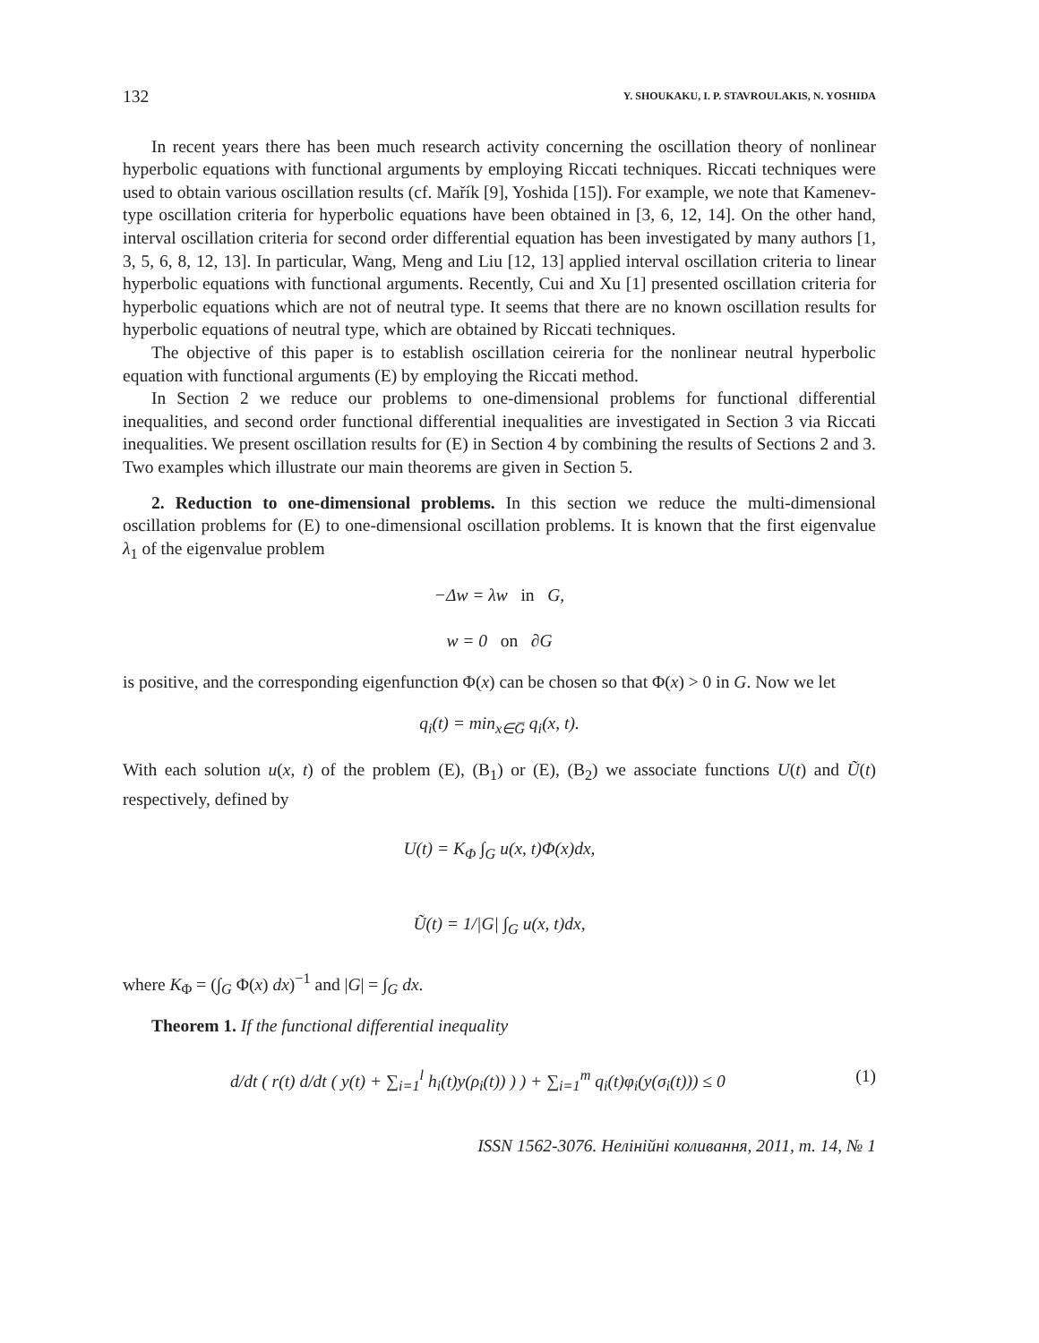132 Y. SHOUKAKU, I. P. STAVROULAKIS, N. YOSHIDA
In recent years there has been much research activity concerning the oscillation theory of nonlinear hyperbolic equations with functional arguments by employing Riccati techniques. Riccati techniques were used to obtain various oscillation results (cf. Mařík [9], Yoshida [15]). For example, we note that Kamenev-type oscillation criteria for hyperbolic equations have been obtained in [3, 6, 12, 14]. On the other hand, interval oscillation criteria for second order differential equation has been investigated by many authors [1, 3, 5, 6, 8, 12, 13]. In particular, Wang, Meng and Liu [12, 13] applied interval oscillation criteria to linear hyperbolic equations with functional arguments. Recently, Cui and Xu [1] presented oscillation criteria for hyperbolic equations which are not of neutral type. It seems that there are no known oscillation results for hyperbolic equations of neutral type, which are obtained by Riccati techniques.
The objective of this paper is to establish oscillation ceireria for the nonlinear neutral hyperbolic equation with functional arguments (E) by employing the Riccati method.
In Section 2 we reduce our problems to one-dimensional problems for functional differential inequalities, and second order functional differential inequalities are investigated in Section 3 via Riccati inequalities. We present oscillation results for (E) in Section 4 by combining the results of Sections 2 and 3. Two examples which illustrate our main theorems are given in Section 5.
2. Reduction to one-dimensional problems. In this section we reduce the multi-dimensional oscillation problems for (E) to one-dimensional oscillation problems. It is known that the first eigenvalue λ<sub>1</sub> of the eigenvalue problem
−Δw = λw in G,
w = 0 on ∂G
is positive, and the corresponding eigenfunction Φ(x) can be chosen so that Φ(x) > 0 in G. Now we let
q<sub>i</sub>(t) = min<sub>x∈G̅</sub> q<sub>i</sub>(x, t).
With each solution u(x, t) of the problem (E), (B<sub>1</sub>) or (E), (B<sub>2</sub>) we associate functions U(t) and Ũ(t) respectively, defined by
U(t) = K<sub>Φ</sub> ∫<sub>G</sub> u(x, t)Φ(x)dx,
Ũ(t) = 1/|G| ∫<sub>G</sub> u(x, t)dx,
where K<sub>Φ</sub> = (∫<sub>G</sub> Φ(x) dx)<sup>−1</sup> and |G| = ∫<sub>G</sub> dx.
Theorem 1. If the functional differential inequality
d/dt ( r(t) d/dt ( y(t) + ∑<sub>i=1</sub><sup>l</sup> h<sub>i</sub>(t)y(ρ<sub>i</sub>(t)) ) ) + ∑<sub>i=1</sub><sup>m</sup> q<sub>i</sub>(t)φ<sub>i</sub>(y(σ<sub>i</sub>(t))) ≤ 0 (1)
ISSN 1562-3076. Нелінійні коливання, 2011, т. 14, № 1